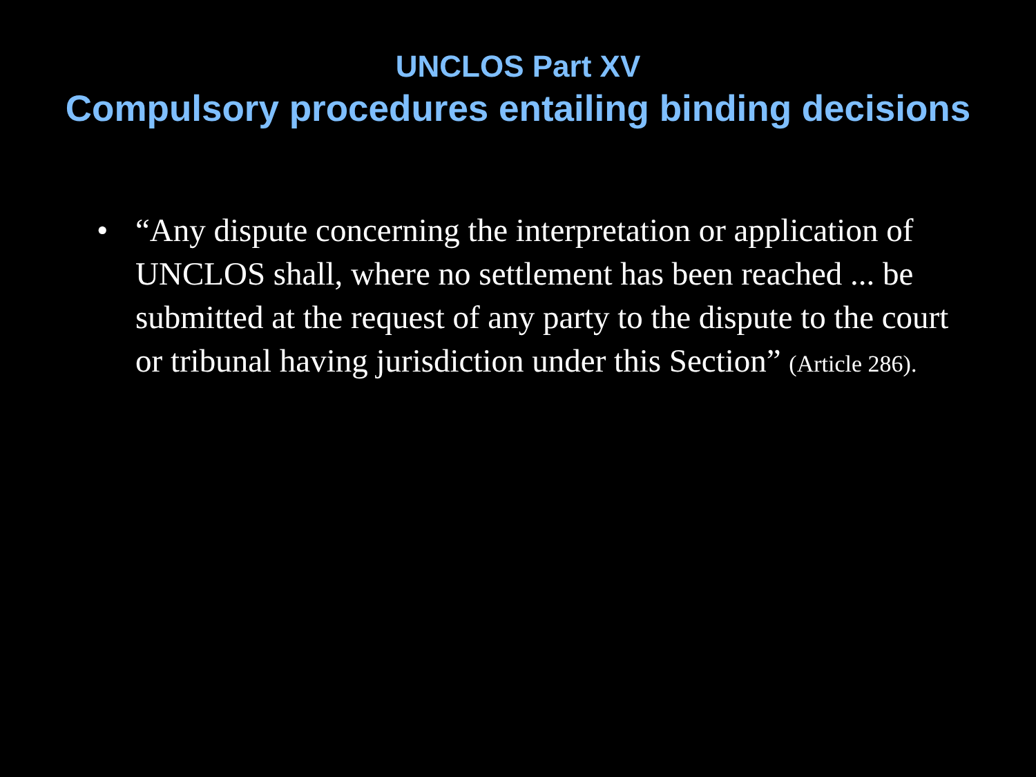UNCLOS Part XV
Compulsory procedures entailing binding decisions
• “Any dispute concerning the interpretation or application of UNCLOS shall, where no settlement has been reached ... be submitted at the request of any party to the dispute to the court or tribunal having jurisdiction under this Section” (Article 286).